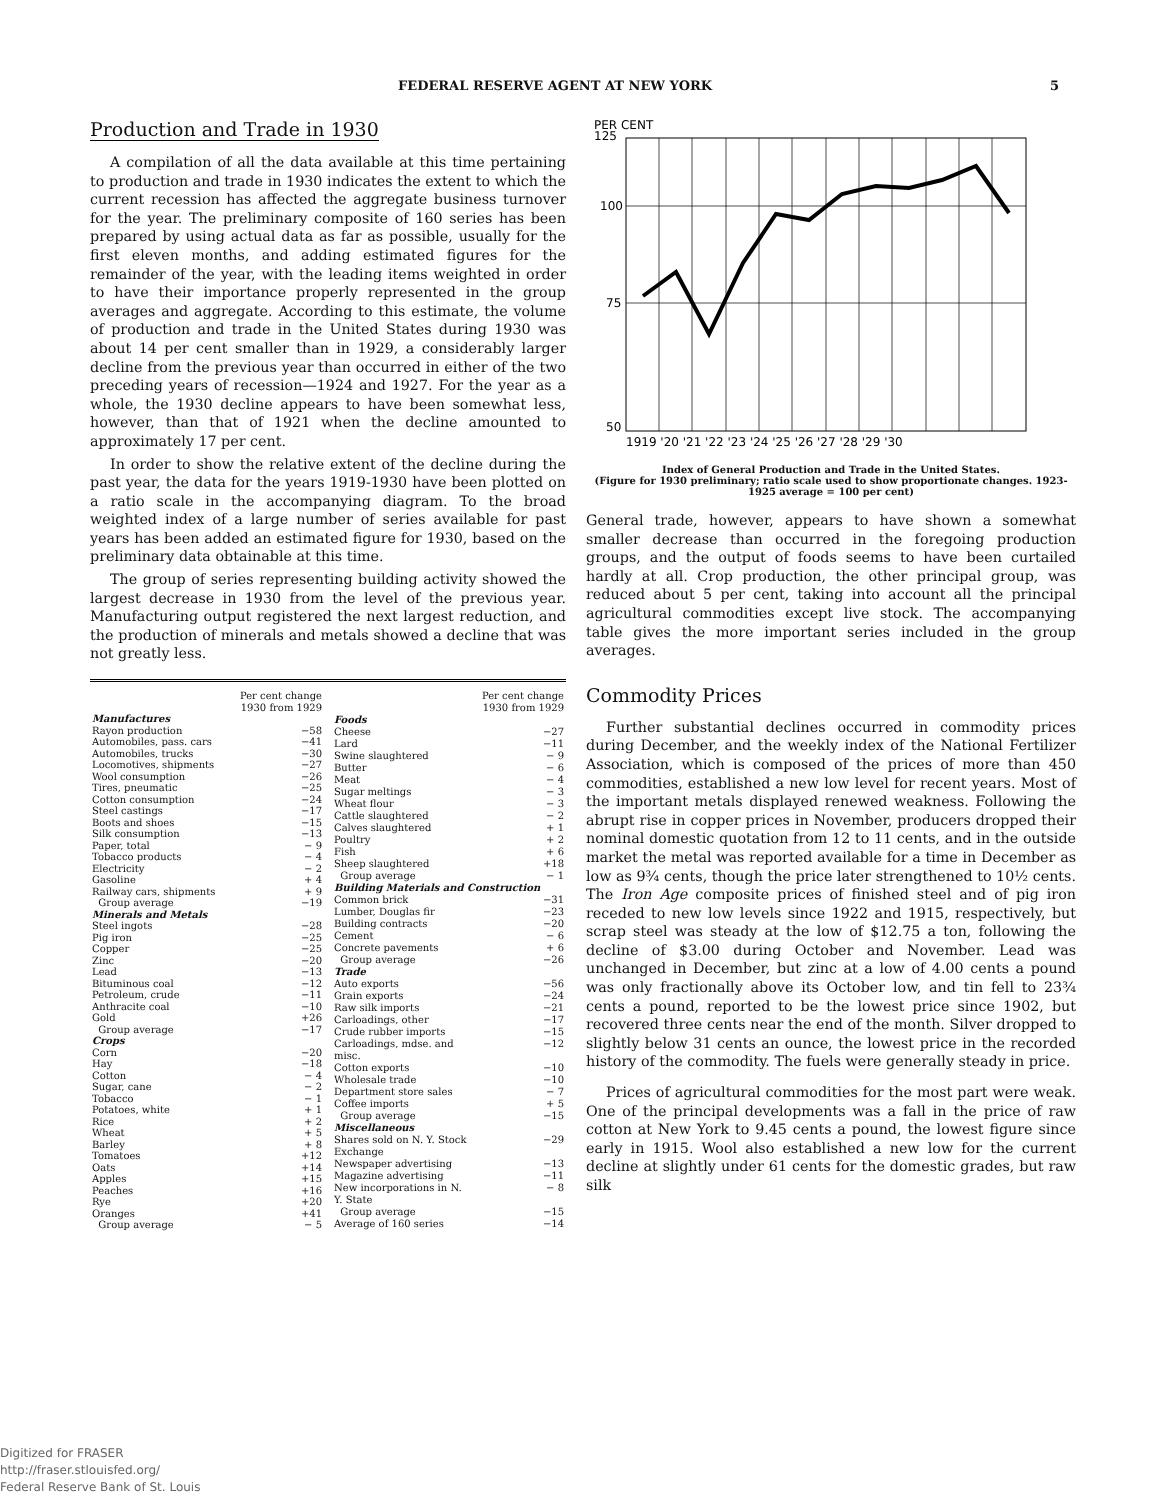FEDERAL RESERVE AGENT AT NEW YORK 5
Production and Trade in 1930
A compilation of all the data available at this time pertaining to production and trade in 1930 indicates the extent to which the current recession has affected the aggregate business turnover for the year. The preliminary composite of 160 series has been prepared by using actual data as far as possible, usually for the first eleven months, and adding estimated figures for the remainder of the year, with the leading items weighted in order to have their importance properly represented in the group averages and aggregate. According to this estimate, the volume of production and trade in the United States during 1930 was about 14 per cent smaller than in 1929, a considerably larger decline from the previous year than occurred in either of the two preceding years of recession—1924 and 1927. For the year as a whole, the 1930 decline appears to have been somewhat less, however, than that of 1921 when the decline amounted to approximately 17 per cent.
In order to show the relative extent of the decline during the past year, the data for the years 1919-1930 have been plotted on a ratio scale in the accompanying diagram. To the broad weighted index of a large number of series available for past years has been added an estimated figure for 1930, based on the preliminary data obtainable at this time.
The group of series representing building activity showed the largest decrease in 1930 from the level of the previous year. Manufacturing output registered the next largest reduction, and the production of minerals and metals showed a decline that was not greatly less.
| | Per cent change 1930 from 1929 |
| --- | --- |
| Manufactures | |
| Rayon production | −58 |
| Automobiles, pass. cars | −41 |
| Automobiles, trucks | −30 |
| Locomotives, shipments | −27 |
| Wool consumption | −26 |
| Tires, pneumatic | −25 |
| Cotton consumption | −24 |
| Steel castings | −17 |
| Boots and shoes | −15 |
| Silk consumption | −13 |
| Paper, total | − 9 |
| Tobacco products | − 4 |
| Electricity | − 2 |
| Gasoline | + 4 |
| Railway cars, shipments | + 9 |
| Group average | −19 |
| Minerals and Metals | |
| Steel ingots | −28 |
| Pig iron | −25 |
| Copper | −25 |
| Zinc | −20 |
| Lead | −13 |
| Bituminous coal | −12 |
| Petroleum, crude | −11 |
| Anthracite coal | −10 |
| Gold | +26 |
| Group average | −17 |
| Crops | |
| Corn | −20 |
| Hay | −18 |
| Cotton | − 4 |
| Sugar, cane | − 2 |
| Tobacco | − 1 |
| Potatoes, white | + 1 |
| Rice | + 2 |
| Wheat | + 5 |
| Barley | + 8 |
| Tomatoes | +12 |
| Oats | +14 |
| Apples | +15 |
| Peaches | +16 |
| Rye | +20 |
| Oranges | +41 |
| Group average | − 5 |
| | Per cent change 1930 from 1929 |
| --- | --- |
| Foods | |
| Cheese | −27 |
| Lard | −11 |
| Swine slaughtered | − 9 |
| Butter | − 6 |
| Meat | − 4 |
| Sugar meltings | − 3 |
| Wheat flour | − 3 |
| Cattle slaughtered | − 2 |
| Calves slaughtered | + 1 |
| Poultry | + 2 |
| Fish | + 6 |
| Sheep slaughtered | +18 |
| Group average | − 1 |
| Building Materials and Construction | |
| Common brick | −31 |
| Lumber, Douglas fir | −23 |
| Building contracts | −20 |
| Cement | − 6 |
| Concrete pavements | + 6 |
| Group average | −26 |
| Trade | |
| Auto exports | −56 |
| Grain exports | −24 |
| Raw silk imports | −21 |
| Carloadings, other | −17 |
| Crude rubber imports | −15 |
| Carloadings, mdse. and misc. | −12 |
| Cotton exports | −10 |
| Wholesale trade | −10 |
| Department store sales | − 7 |
| Coffee imports | + 5 |
| Group average | −15 |
| Miscellaneous | |
| Shares sold on N. Y. Stock Exchange | −29 |
| Newspaper advertising | −13 |
| Magazine advertising | −11 |
| New incorporations in N. Y. State | − 8 |
| Group average | −15 |
| Average of 160 series | −14 |
PER CENT
125
100
75
50
1919 '20 '21 '22 '23 '24 '25 '26 '27 '28 '29 '30
Index of General Production and Trade in the United States.
(Figure for 1930 preliminary; ratio scale used to show proportionate changes. 1923-1925 average = 100 per cent)
General trade, however, appears to have shown a somewhat smaller decrease than occurred in the foregoing production groups, and the output of foods seems to have been curtailed hardly at all. Crop production, the other principal group, was reduced about 5 per cent, taking into account all the principal agricultural commodities except live stock. The accompanying table gives the more important series included in the group averages.
Commodity Prices
Further substantial declines occurred in commodity prices during December, and the weekly index of the National Fertilizer Association, which is composed of the prices of more than 450 commodities, established a new low level for recent years. Most of the important metals displayed renewed weakness. Following the abrupt rise in copper prices in November, producers dropped their nominal domestic quotation from 12 to 11 cents, and in the outside market the metal was reported available for a time in December as low as 9¾ cents, though the price later strengthened to 10½ cents. The Iron Age composite prices of finished steel and of pig iron receded to new low levels since 1922 and 1915, respectively, but scrap steel was steady at the low of $12.75 a ton, following the decline of $3.00 during October and November. Lead was unchanged in December, but zinc at a low of 4.00 cents a pound was only fractionally above its October low, and tin fell to 23¾ cents a pound, reported to be the lowest price since 1902, but recovered three cents near the end of the month. Silver dropped to slightly below 31 cents an ounce, the lowest price in the recorded history of the commodity. The fuels were generally steady in price.
Prices of agricultural commodities for the most part were weak. One of the principal developments was a fall in the price of raw cotton at New York to 9.45 cents a pound, the lowest figure since early in 1915. Wool also established a new low for the current decline at slightly under 61 cents for the domestic grades, but raw silk
Digitized for FRASER
http://fraser.stlouisfed.org/
Federal Reserve Bank of St. Louis